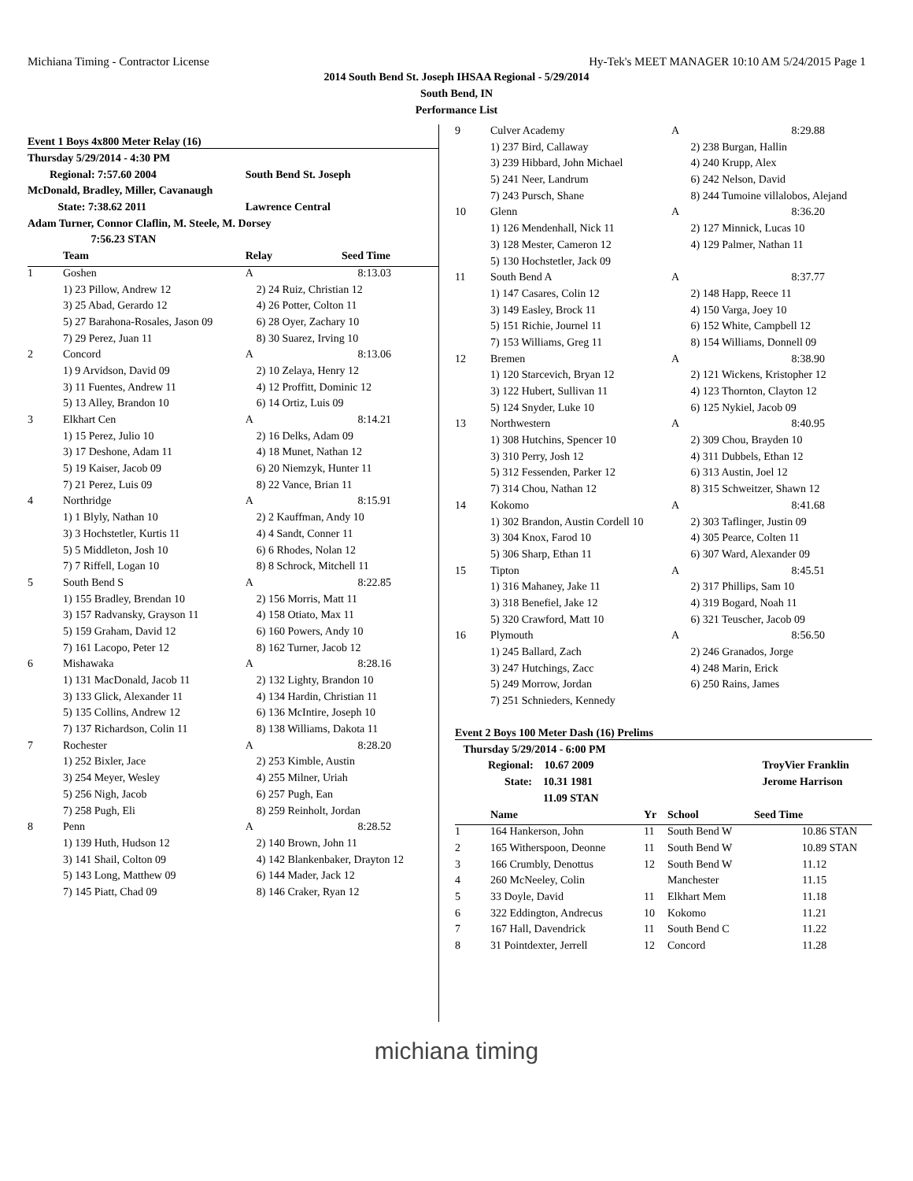Michiana Timing - Contractor License Hy-Tek's MEET MANAGER 10:10 AM 5/24/2015 Page 1
2014 South Bend St. Joseph IHSAA Regional - 5/29/2014
South Bend, IN
Performance List
Event 1 Boys 4x800 Meter Relay (16)
| Thursday 5/29/2014 - 4:30 PM | | | |
| Regional: 7:57.60 2004 | | South Bend St. Joseph | |
| McDonald, Bradley, Miller, Cavanaugh | | | |
| State: 7:38.62 2011 | | Lawrence Central | |
| Adam Turner, Connor Claflin, M. Steele, M. Dorsey | | | |
| 7:56.23 STAN | | | |
| | Team | Relay | Seed Time |
| 1 | Goshen | A | 8:13.03 |
| | 1) 23 Pillow, Andrew 12 | 2) 24 Ruiz, Christian 12 | |
| | 3) 25 Abad, Gerardo 12 | 4) 26 Potter, Colton 11 | |
| | 5) 27 Barahona-Rosales, Jason 09 | 6) 28 Oyer, Zachary 10 | |
| | 7) 29 Perez, Juan 11 | 8) 30 Suarez, Irving 10 | |
| 2 | Concord | A | 8:13.06 |
| | 1) 9 Arvidson, David 09 | 2) 10 Zelaya, Henry 12 | |
| | 3) 11 Fuentes, Andrew 11 | 4) 12 Proffitt, Dominic 12 | |
| | 5) 13 Alley, Brandon 10 | 6) 14 Ortiz, Luis 09 | |
| 3 | Elkhart Cen | A | 8:14.21 |
| | 1) 15 Perez, Julio 10 | 2) 16 Delks, Adam 09 | |
| | 3) 17 Deshone, Adam 11 | 4) 18 Munet, Nathan 12 | |
| | 5) 19 Kaiser, Jacob 09 | 6) 20 Niemzyk, Hunter 11 | |
| | 7) 21 Perez, Luis 09 | 8) 22 Vance, Brian 11 | |
| 4 | Northridge | A | 8:15.91 |
| | 1) 1 Blyly, Nathan 10 | 2) 2 Kauffman, Andy 10 | |
| | 3) 3 Hochstetler, Kurtis 11 | 4) 4 Sandt, Conner 11 | |
| | 5) 5 Middleton, Josh 10 | 6) 6 Rhodes, Nolan 12 | |
| | 7) 7 Riffell, Logan 10 | 8) 8 Schrock, Mitchell 11 | |
| 5 | South Bend S | A | 8:22.85 |
| | 1) 155 Bradley, Brendan 10 | 2) 156 Morris, Matt 11 | |
| | 3) 157 Radvansky, Grayson 11 | 4) 158 Otiato, Max 11 | |
| | 5) 159 Graham, David 12 | 6) 160 Powers, Andy 10 | |
| | 7) 161 Lacopo, Peter 12 | 8) 162 Turner, Jacob 12 | |
| 6 | Mishawaka | A | 8:28.16 |
| | 1) 131 MacDonald, Jacob 11 | 2) 132 Lighty, Brandon 10 | |
| | 3) 133 Glick, Alexander 11 | 4) 134 Hardin, Christian 11 | |
| | 5) 135 Collins, Andrew 12 | 6) 136 McIntire, Joseph 10 | |
| | 7) 137 Richardson, Colin 11 | 8) 138 Williams, Dakota 11 | |
| 7 | Rochester | A | 8:28.20 |
| | 1) 252 Bixler, Jace | 2) 253 Kimble, Austin | |
| | 3) 254 Meyer, Wesley | 4) 255 Milner, Uriah | |
| | 5) 256 Nigh, Jacob | 6) 257 Pugh, Ean | |
| | 7) 258 Pugh, Eli | 8) 259 Reinholt, Jordan | |
| 8 | Penn | A | 8:28.52 |
| | 1) 139 Huth, Hudson 12 | 2) 140 Brown, John 11 | |
| | 3) 141 Shail, Colton 09 | 4) 142 Blankenbaker, Drayton 12 | |
| | 5) 143 Long, Matthew 09 | 6) 144 Mader, Jack 12 | |
| | 7) 145 Piatt, Chad 09 | 8) 146 Craker, Ryan 12 | |
| 9 | Culver Academy | A | 8:29.88 |
| | 1) 237 Bird, Callaway | 2) 238 Burgan, Hallin | |
| | 3) 239 Hibbard, John Michael | 4) 240 Krupp, Alex | |
| | 5) 241 Neer, Landrum | 6) 242 Nelson, David | |
| | 7) 243 Pursch, Shane | 8) 244 Tumoine villalobos, Alejand | |
| 10 | Glenn | A | 8:36.20 |
| | 1) 126 Mendenhall, Nick 11 | 2) 127 Minnick, Lucas 10 | |
| | 3) 128 Mester, Cameron 12 | 4) 129 Palmer, Nathan 11 | |
| | 5) 130 Hochstetler, Jack 09 | | |
| 11 | South Bend A | A | 8:37.77 |
| | 1) 147 Casares, Colin 12 | 2) 148 Happ, Reece 11 | |
| | 3) 149 Easley, Brock 11 | 4) 150 Varga, Joey 10 | |
| | 5) 151 Richie, Journel 11 | 6) 152 White, Campbell 12 | |
| | 7) 153 Williams, Greg 11 | 8) 154 Williams, Donnell 09 | |
| 12 | Bremen | A | 8:38.90 |
| | 1) 120 Starcevich, Bryan 12 | 2) 121 Wickens, Kristopher 12 | |
| | 3) 122 Hubert, Sullivan 11 | 4) 123 Thornton, Clayton 12 | |
| | 5) 124 Snyder, Luke 10 | 6) 125 Nykiel, Jacob 09 | |
| 13 | Northwestern | A | 8:40.95 |
| | 1) 308 Hutchins, Spencer 10 | 2) 309 Chou, Brayden 10 | |
| | 3) 310 Perry, Josh 12 | 4) 311 Dubbels, Ethan 12 | |
| | 5) 312 Fessenden, Parker 12 | 6) 313 Austin, Joel 12 | |
| | 7) 314 Chou, Nathan 12 | 8) 315 Schweitzer, Shawn 12 | |
| 14 | Kokomo | A | 8:41.68 |
| | 1) 302 Brandon, Austin Cordell 10 | 2) 303 Taflinger, Justin 09 | |
| | 3) 304 Knox, Farod 10 | 4) 305 Pearce, Colten 11 | |
| | 5) 306 Sharp, Ethan 11 | 6) 307 Ward, Alexander 09 | |
| 15 | Tipton | A | 8:45.51 |
| | 1) 316 Mahaney, Jake 11 | 2) 317 Phillips, Sam 10 | |
| | 3) 318 Benefiel, Jake 12 | 4) 319 Bogard, Noah 11 | |
| | 5) 320 Crawford, Matt 10 | 6) 321 Teuscher, Jacob 09 | |
| 16 | Plymouth | A | 8:56.50 |
| | 1) 245 Ballard, Zach | 2) 246 Granados, Jorge | |
| | 3) 247 Hutchings, Zacc | 4) 248 Marin, Erick | |
| | 5) 249 Morrow, Jordan | 6) 250 Rains, James | |
| | 7) 251 Schnieders, Kennedy | | |
Event 2 Boys 100 Meter Dash (16) Prelims
| Thursday 5/29/2014 - 6:00 PM | | | | | |
| Regional: 10.67 2009 | | | | TroyVier Franklin | |
| State: 10.31 1981 | | | | Jerome Harrison | |
| 11.09 STAN | | | | | |
| | Name | Yr | School | Seed Time | |
| 1 | 164 Hankerson, John | 11 | South Bend W | 10.86 | STAN |
| 2 | 165 Witherspoon, Deonne | 11 | South Bend W | 10.89 | STAN |
| 3 | 166 Crumbly, Denottus | 12 | South Bend W | 11.12 | |
| 4 | 260 McNeeley, Colin | | Manchester | 11.15 | |
| 5 | 33 Doyle, David | 11 | Elkhart Mem | 11.18 | |
| 6 | 322 Eddington, Andrecus | 10 | Kokomo | 11.21 | |
| 7 | 167 Hall, Davendrick | 11 | South Bend C | 11.22 | |
| 8 | 31 Pointdexter, Jerrell | 12 | Concord | 11.28 | |
michiana timing